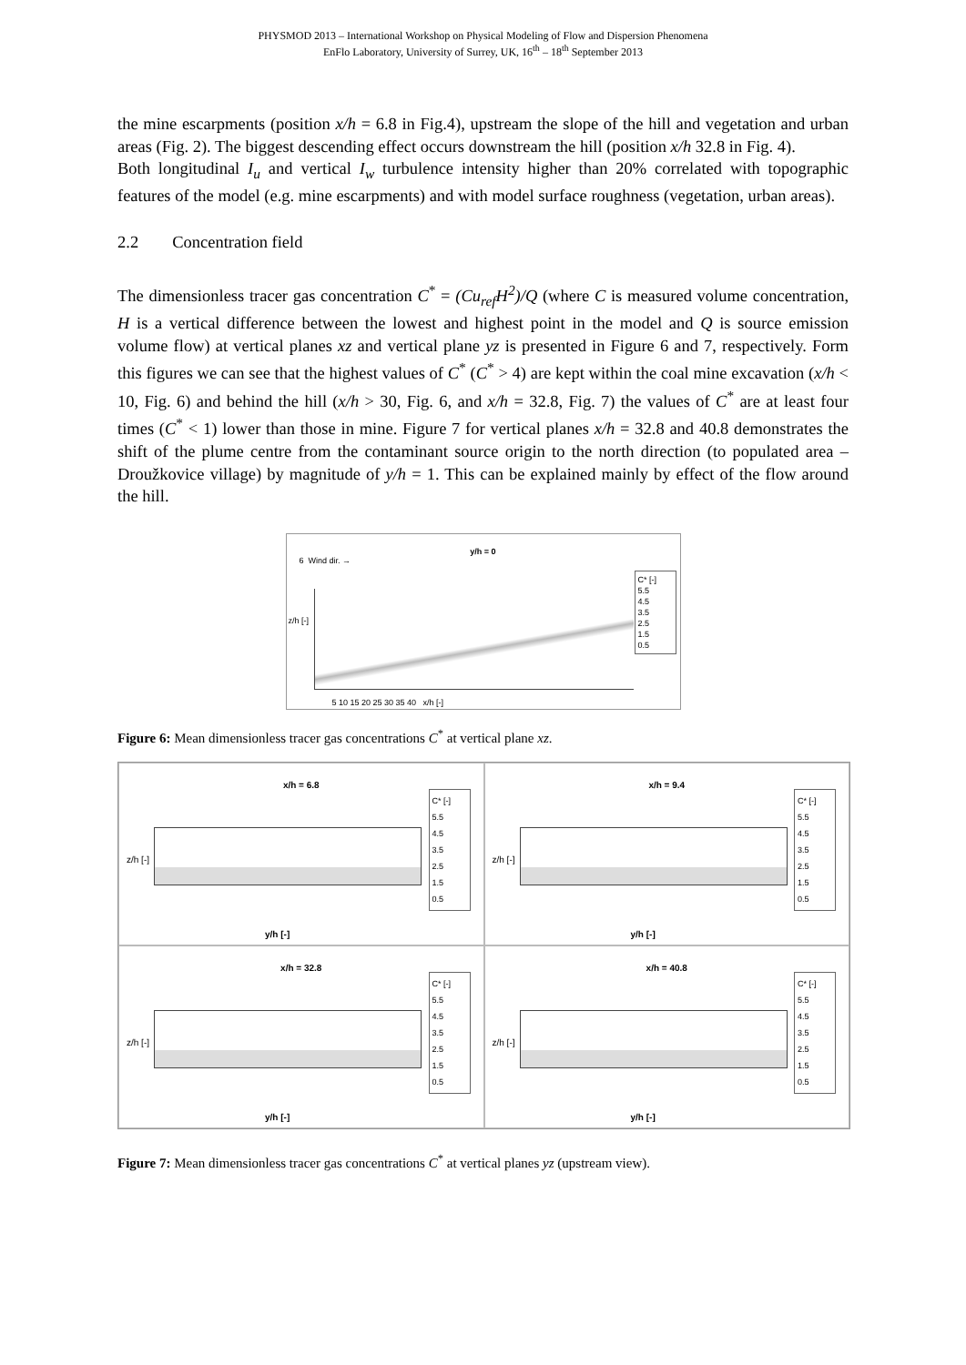PHYSMOD 2013 – International Workshop on Physical Modeling of Flow and Dispersion Phenomena
EnFlo Laboratory, University of Surrey, UK, 16<sup>th</sup> – 18<sup>th</sup> September 2013
the mine escarpments (position x/h = 6.8 in Fig.4), upstream the slope of the hill and vegetation and urban areas (Fig. 2). The biggest descending effect occurs downstream the hill (position x/h 32.8 in Fig. 4).
Both longitudinal I<sub>u</sub> and vertical I<sub>w</sub> turbulence intensity higher than 20% correlated with topographic features of the model (e.g. mine escarpments) and with model surface roughness (vegetation, urban areas).
2.2 Concentration field
The dimensionless tracer gas concentration C<sup>*</sup> = (Cu<sub>ref</sub>H<sup>2</sup>)/Q (where C is measured volume concentration, H is a vertical difference between the lowest and highest point in the model and Q is source emission volume flow) at vertical planes xz and vertical plane yz is presented in Figure 6 and 7, respectively. Form this figures we can see that the highest values of C<sup>*</sup> (C<sup>*</sup> > 4) are kept within the coal mine excavation (x/h < 10, Fig. 6) and behind the hill (x/h > 30, Fig. 6, and x/h = 32.8, Fig. 7) the values of C<sup>*</sup> are at least four times (C<sup>*</sup> < 1) lower than those in mine. Figure 7 for vertical planes x/h = 32.8 and 40.8 demonstrates the shift of the plume centre from the contaminant source origin to the north direction (to populated area – Droužkovice village) by magnitude of y/h = 1. This can be explained mainly by effect of the flow around the hill.
y/h = 0
6 Wind dir. →
z/h [-]
C* [-]
5.5
4.5
3.5
2.5
1.5
0.5
5 10 15 20 25 30 35 40 x/h [-]
Figure 6: Mean dimensionless tracer gas concentrations C<sup>*</sup> at vertical plane xz.
x/h = 6.8
C* [-]
5.5
4.5
3.5
2.5
1.5
0.5
z/h [-]
y/h [-]
x/h = 9.4
C* [-]
5.5
4.5
3.5
2.5
1.5
0.5
z/h [-]
y/h [-]
x/h = 32.8
C* [-]
5.5
4.5
3.5
2.5
1.5
0.5
z/h [-]
y/h [-]
x/h = 40.8
C* [-]
5.5
4.5
3.5
2.5
1.5
0.5
z/h [-]
y/h [-]
Figure 7: Mean dimensionless tracer gas concentrations C<sup>*</sup> at vertical planes yz (upstream view).